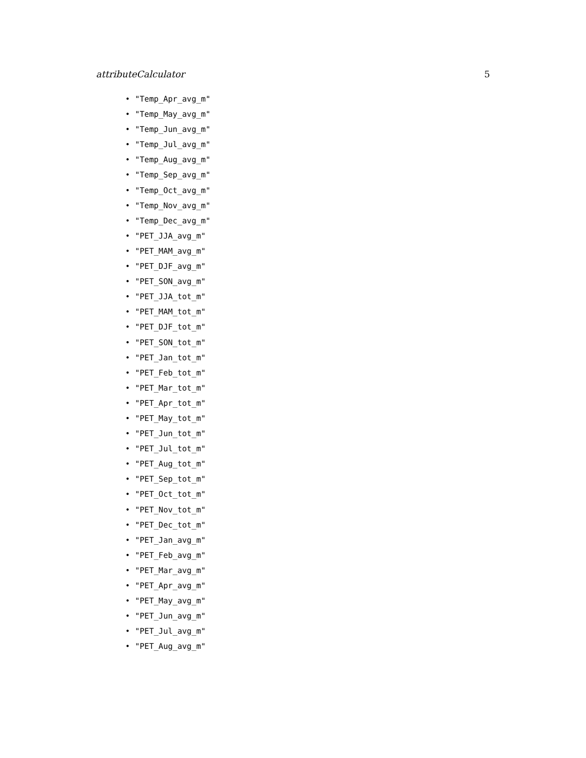attributeCalculator 5
• "Temp_Apr_avg_m"
• "Temp_May_avg_m"
• "Temp_Jun_avg_m"
• "Temp_Jul_avg_m"
• "Temp_Aug_avg_m"
• "Temp_Sep_avg_m"
• "Temp_Oct_avg_m"
• "Temp_Nov_avg_m"
• "Temp_Dec_avg_m"
• "PET_JJA_avg_m"
• "PET_MAM_avg_m"
• "PET_DJF_avg_m"
• "PET_SON_avg_m"
• "PET_JJA_tot_m"
• "PET_MAM_tot_m"
• "PET_DJF_tot_m"
• "PET_SON_tot_m"
• "PET_Jan_tot_m"
• "PET_Feb_tot_m"
• "PET_Mar_tot_m"
• "PET_Apr_tot_m"
• "PET_May_tot_m"
• "PET_Jun_tot_m"
• "PET_Jul_tot_m"
• "PET_Aug_tot_m"
• "PET_Sep_tot_m"
• "PET_Oct_tot_m"
• "PET_Nov_tot_m"
• "PET_Dec_tot_m"
• "PET_Jan_avg_m"
• "PET_Feb_avg_m"
• "PET_Mar_avg_m"
• "PET_Apr_avg_m"
• "PET_May_avg_m"
• "PET_Jun_avg_m"
• "PET_Jul_avg_m"
• "PET_Aug_avg_m"